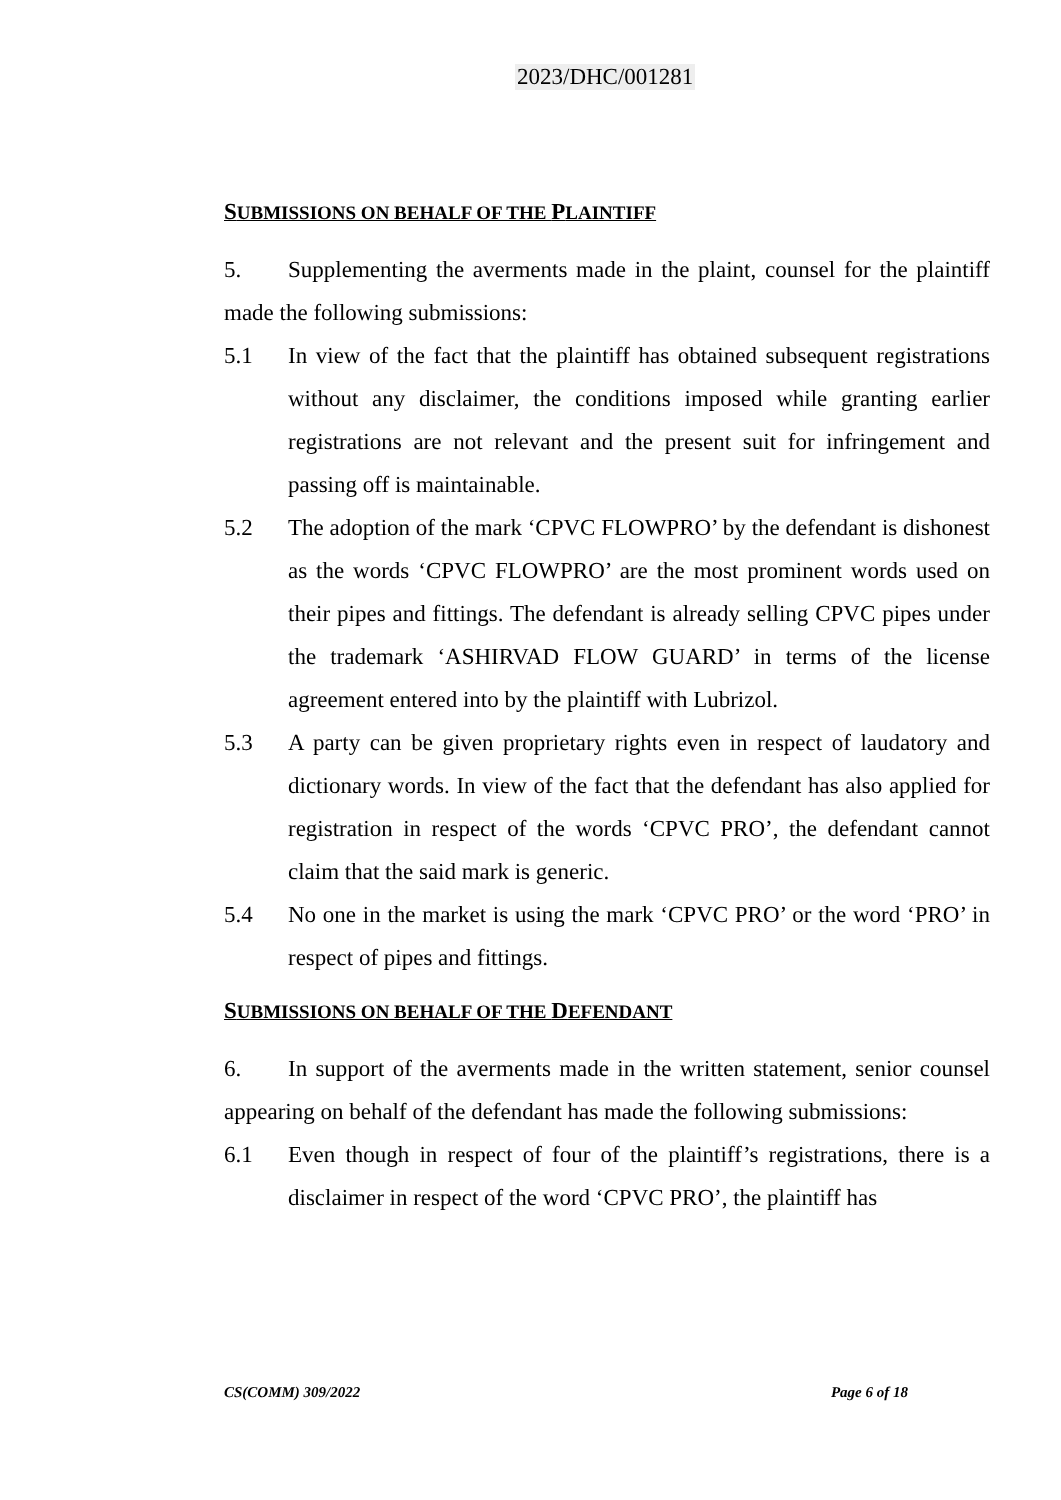2023/DHC/001281
SUBMISSIONS ON BEHALF OF THE PLAINTIFF
5. Supplementing the averments made in the plaint, counsel for the plaintiff made the following submissions:
5.1 In view of the fact that the plaintiff has obtained subsequent registrations without any disclaimer, the conditions imposed while granting earlier registrations are not relevant and the present suit for infringement and passing off is maintainable.
5.2 The adoption of the mark ‘CPVC FLOWPRO’ by the defendant is dishonest as the words ‘CPVC FLOWPRO’ are the most prominent words used on their pipes and fittings. The defendant is already selling CPVC pipes under the trademark ‘ASHIRVAD FLOW GUARD’ in terms of the license agreement entered into by the plaintiff with Lubrizol.
5.3 A party can be given proprietary rights even in respect of laudatory and dictionary words. In view of the fact that the defendant has also applied for registration in respect of the words ‘CPVC PRO’, the defendant cannot claim that the said mark is generic.
5.4 No one in the market is using the mark ‘CPVC PRO’ or the word ‘PRO’ in respect of pipes and fittings.
SUBMISSIONS ON BEHALF OF THE DEFENDANT
6. In support of the averments made in the written statement, senior counsel appearing on behalf of the defendant has made the following submissions:
6.1 Even though in respect of four of the plaintiff’s registrations, there is a disclaimer in respect of the word ‘CPVC PRO’, the plaintiff has
CS(COMM) 309/2022 Page 6 of 18